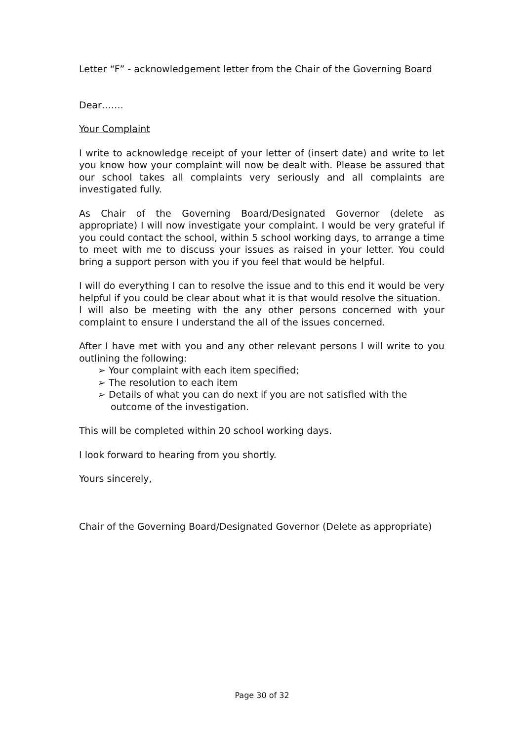Letter “F” - acknowledgement letter from the Chair of the Governing Board
Dear…….
Your Complaint
I write to acknowledge receipt of your letter of (insert date) and write to let you know how your complaint will now be dealt with. Please be assured that our school takes all complaints very seriously and all complaints are investigated fully.
As Chair of the Governing Board/Designated Governor (delete as appropriate) I will now investigate your complaint. I would be very grateful if you could contact the school, within 5 school working days, to arrange a time to meet with me to discuss your issues as raised in your letter. You could bring a support person with you if you feel that would be helpful.
I will do everything I can to resolve the issue and to this end it would be very helpful if you could be clear about what it is that would resolve the situation.
I will also be meeting with the any other persons concerned with your complaint to ensure I understand the all of the issues concerned.
After I have met with you and any other relevant persons I will write to you outlining the following:
➢ Your complaint with each item specified;
➢ The resolution to each item
➢ Details of what you can do next if you are not satisfied with the outcome of the investigation.
This will be completed within 20 school working days.
I look forward to hearing from you shortly.
Yours sincerely,
Chair of the Governing Board/Designated Governor (Delete as appropriate)
Page 30 of 32